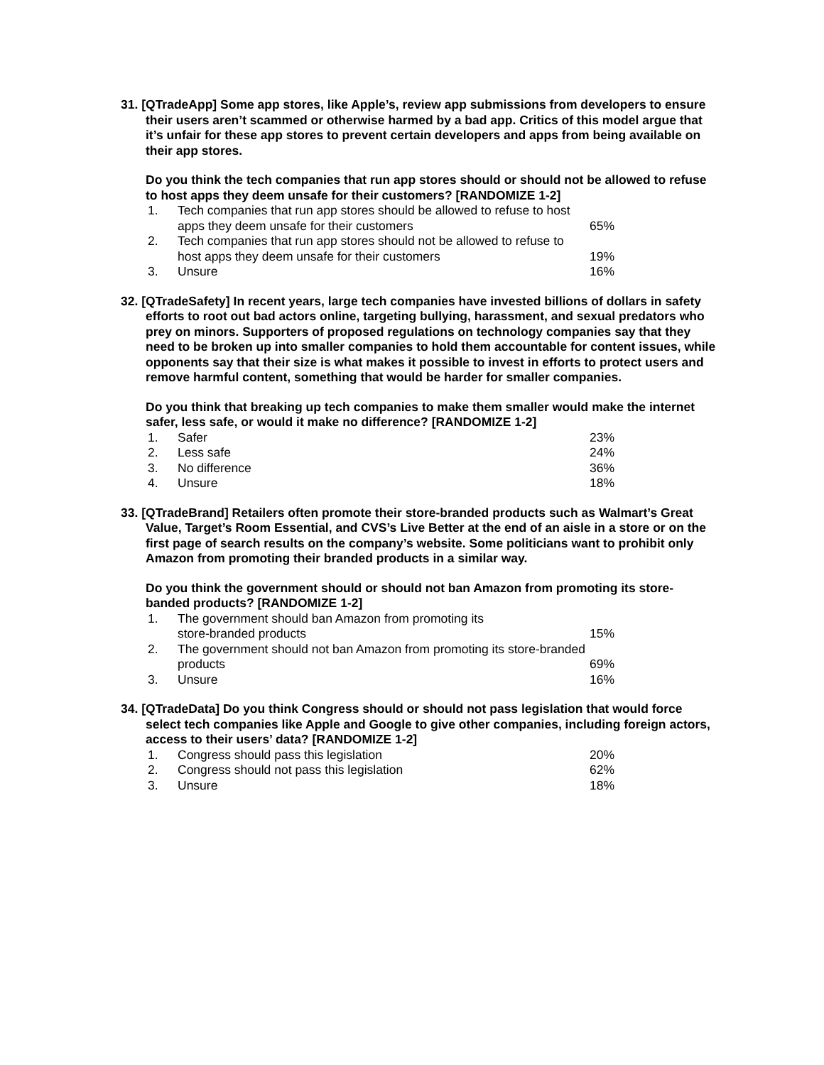31. [QTradeApp] Some app stores, like Apple’s, review app submissions from developers to ensure their users aren’t scammed or otherwise harmed by a bad app. Critics of this model argue that it’s unfair for these app stores to prevent certain developers and apps from being available on their app stores.
Do you think the tech companies that run app stores should or should not be allowed to refuse to host apps they deem unsafe for their customers? [RANDOMIZE 1-2]
| 1. | Tech companies that run app stores should be allowed to refuse to host apps they deem unsafe for their customers | 65% |
| 2. | Tech companies that run app stores should not be allowed to refuse to host apps they deem unsafe for their customers | 19% |
| 3. | Unsure | 16% |
32. [QTradeSafety] In recent years, large tech companies have invested billions of dollars in safety efforts to root out bad actors online, targeting bullying, harassment, and sexual predators who prey on minors. Supporters of proposed regulations on technology companies say that they need to be broken up into smaller companies to hold them accountable for content issues, while opponents say that their size is what makes it possible to invest in efforts to protect users and remove harmful content, something that would be harder for smaller companies.
Do you think that breaking up tech companies to make them smaller would make the internet safer, less safe, or would it make no difference? [RANDOMIZE 1-2]
| 1. | Safer | 23% |
| 2. | Less safe | 24% |
| 3. | No difference | 36% |
| 4. | Unsure | 18% |
33. [QTradeBrand] Retailers often promote their store-branded products such as Walmart’s Great Value, Target’s Room Essential, and CVS’s Live Better at the end of an aisle in a store or on the first page of search results on the company’s website. Some politicians want to prohibit only Amazon from promoting their branded products in a similar way.
Do you think the government should or should not ban Amazon from promoting its store-banded products? [RANDOMIZE 1-2]
| 1. | The government should ban Amazon from promoting its store-branded products | 15% |
| 2. | The government should not ban Amazon from promoting its store-branded products | 69% |
| 3. | Unsure | 16% |
34. [QTradeData] Do you think Congress should or should not pass legislation that would force select tech companies like Apple and Google to give other companies, including foreign actors, access to their users’ data? [RANDOMIZE 1-2]
| 1. | Congress should pass this legislation | 20% |
| 2. | Congress should not pass this legislation | 62% |
| 3. | Unsure | 18% |